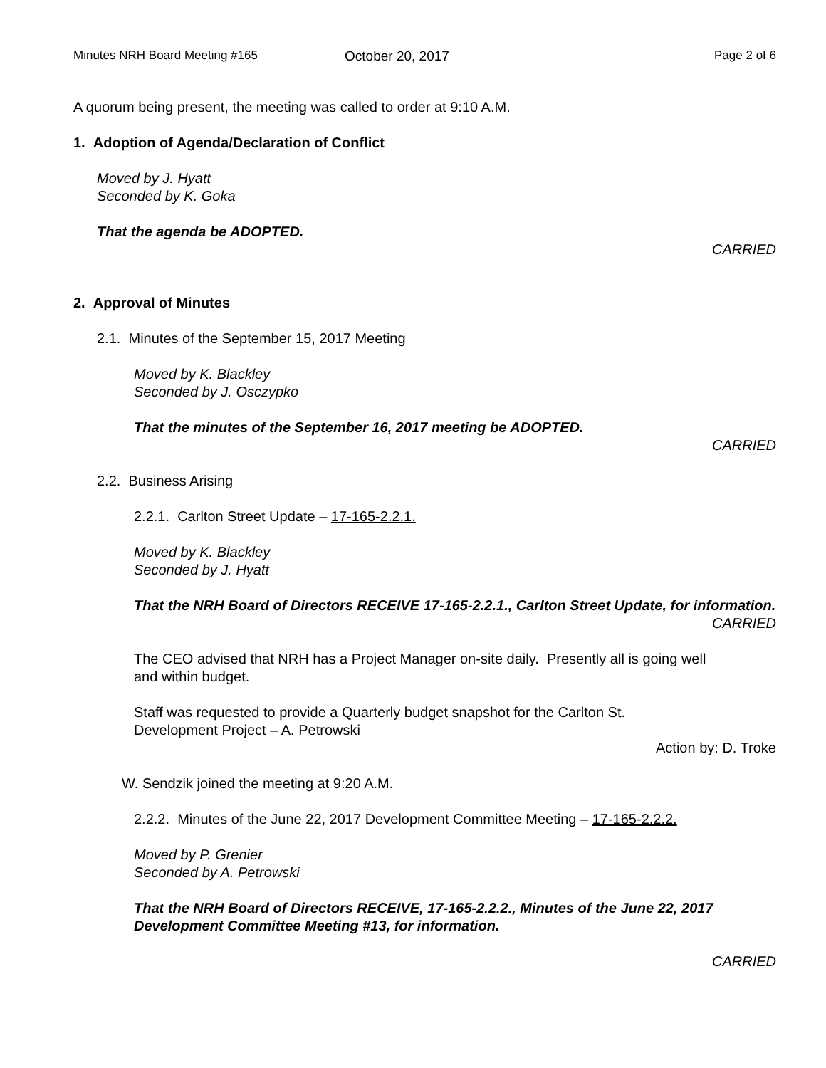Minutes NRH Board Meeting #165 October 20, 2017 Page 2 of 6
A quorum being present, the meeting was called to order at 9:10 A.M.
1. Adoption of Agenda/Declaration of Conflict
Moved by J. Hyatt
Seconded by K. Goka
That the agenda be ADOPTED.
CARRIED
2. Approval of Minutes
2.1. Minutes of the September 15, 2017 Meeting
Moved by K. Blackley
Seconded by J. Osczypko
That the minutes of the September 16, 2017 meeting be ADOPTED.
CARRIED
2.2. Business Arising
2.2.1. Carlton Street Update – 17-165-2.2.1.
Moved by K. Blackley
Seconded by J. Hyatt
That the NRH Board of Directors RECEIVE 17-165-2.2.1., Carlton Street Update, for information.
CARRIED
The CEO advised that NRH has a Project Manager on-site daily. Presently all is going well and within budget.
Staff was requested to provide a Quarterly budget snapshot for the Carlton St. Development Project – A. Petrowski
Action by: D. Troke
W. Sendzik joined the meeting at 9:20 A.M.
2.2.2. Minutes of the June 22, 2017 Development Committee Meeting – 17-165-2.2.2.
Moved by P. Grenier
Seconded by A. Petrowski
That the NRH Board of Directors RECEIVE, 17-165-2.2.2., Minutes of the June 22, 2017 Development Committee Meeting #13, for information.
CARRIED